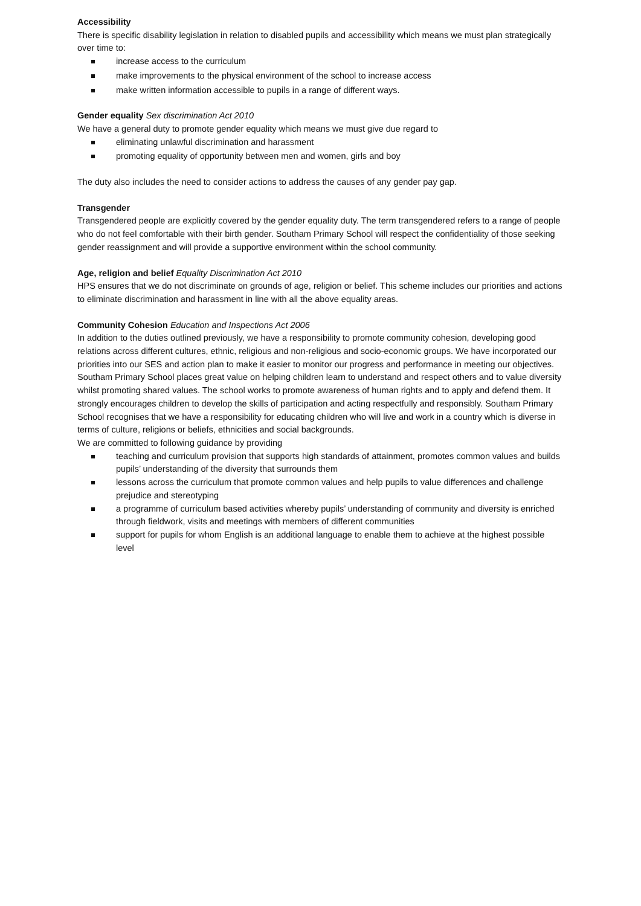Accessibility
There is specific disability legislation in relation to disabled pupils and accessibility which means we must plan strategically over time to:
increase access to the curriculum
make improvements to the physical environment of the school to increase access
make written information accessible to pupils in a range of different ways.
Gender equality Sex discrimination Act 2010
We have a general duty to promote gender equality which means we must give due regard to
eliminating unlawful discrimination and harassment
promoting equality of opportunity between men and women, girls and boy
The duty also includes the need to consider actions to address the causes of any gender pay gap.
Transgender
Transgendered people are explicitly covered by the gender equality duty. The term transgendered refers to a range of people who do not feel comfortable with their birth gender. Southam Primary School will respect the confidentiality of those seeking gender reassignment and will provide a supportive environment within the school community.
Age, religion and belief Equality Discrimination Act 2010
HPS ensures that we do not discriminate on grounds of age, religion or belief. This scheme includes our priorities and actions to eliminate discrimination and harassment in line with all the above equality areas.
Community Cohesion Education and Inspections Act 2006
In addition to the duties outlined previously, we have a responsibility to promote community cohesion, developing good relations across different cultures, ethnic, religious and non-religious and socio-economic groups. We have incorporated our priorities into our SES and action plan to make it easier to monitor our progress and performance in meeting our objectives. Southam Primary School places great value on helping children learn to understand and respect others and to value diversity whilst promoting shared values. The school works to promote awareness of human rights and to apply and defend them. It strongly encourages children to develop the skills of participation and acting respectfully and responsibly. Southam Primary School recognises that we have a responsibility for educating children who will live and work in a country which is diverse in terms of culture, religions or beliefs, ethnicities and social backgrounds.
We are committed to following guidance by providing
teaching and curriculum provision that supports high standards of attainment, promotes common values and builds pupils’ understanding of the diversity that surrounds them
lessons across the curriculum that promote common values and help pupils to value differences and challenge prejudice and stereotyping
a programme of curriculum based activities whereby pupils’ understanding of community and diversity is enriched through fieldwork, visits and meetings with members of different communities
support for pupils for whom English is an additional language to enable them to achieve at the highest possible level